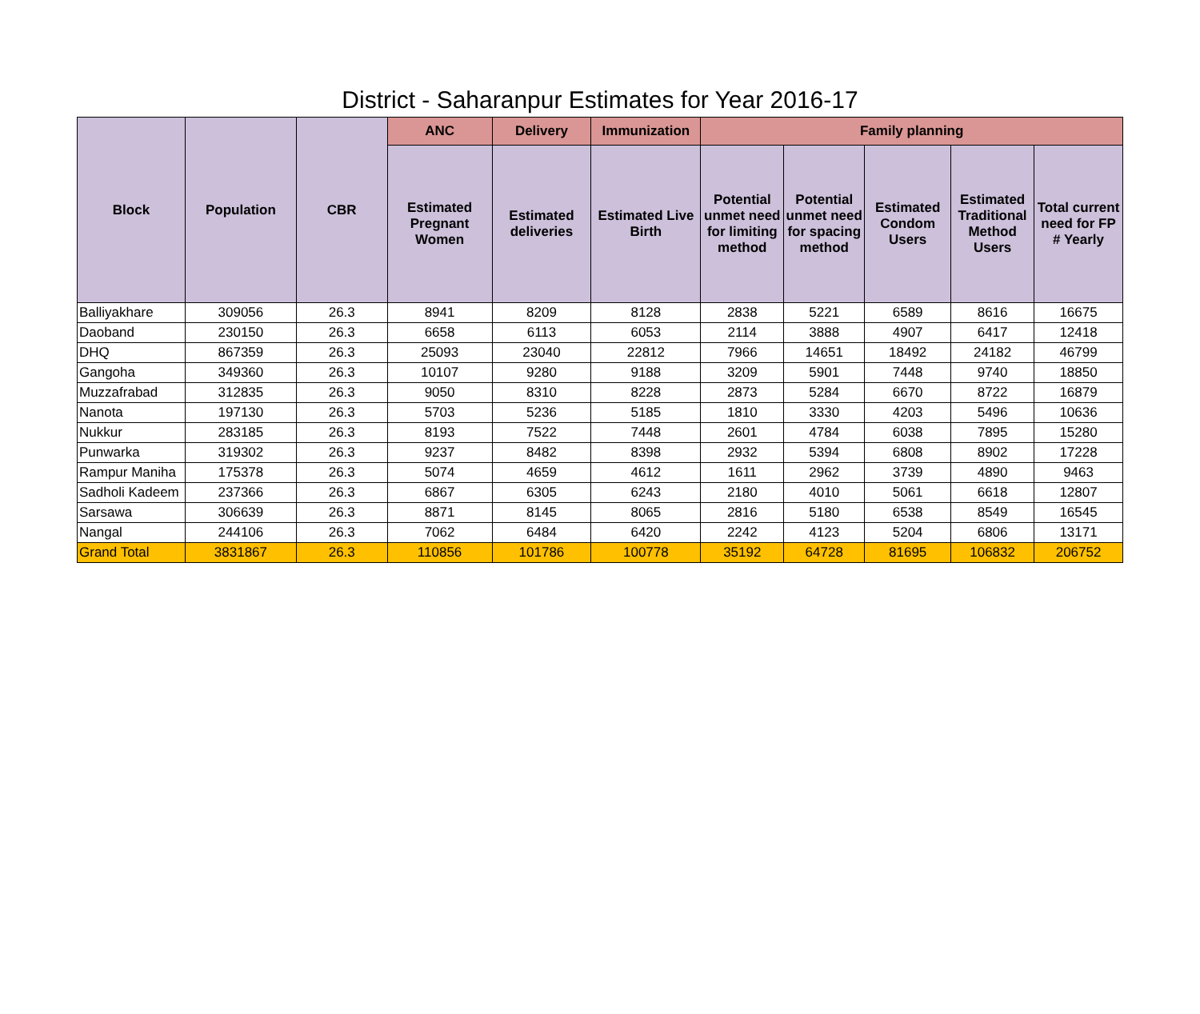District - Saharanpur Estimates for Year 2016-17
| Block | Population | CBR | ANC | Delivery | Immunization | Family planning | | | | |
| --- | --- | --- | --- | --- | --- | --- | --- | --- | --- | --- |
| | | | Estimated Pregnant Women | Estimated deliveries | Estimated Live Birth | Potential unmet need for limiting method | Potential unmet need for spacing method | Estimated Condom Users | Estimated Traditional Method Users | Total current need for FP # Yearly |
| Balliyakhare | 309056 | 26.3 | 8941 | 8209 | 8128 | 2838 | 5221 | 6589 | 8616 | 16675 |
| Daoband | 230150 | 26.3 | 6658 | 6113 | 6053 | 2114 | 3888 | 4907 | 6417 | 12418 |
| DHQ | 867359 | 26.3 | 25093 | 23040 | 22812 | 7966 | 14651 | 18492 | 24182 | 46799 |
| Gangoha | 349360 | 26.3 | 10107 | 9280 | 9188 | 3209 | 5901 | 7448 | 9740 | 18850 |
| Muzzafrabad | 312835 | 26.3 | 9050 | 8310 | 8228 | 2873 | 5284 | 6670 | 8722 | 16879 |
| Nanota | 197130 | 26.3 | 5703 | 5236 | 5185 | 1810 | 3330 | 4203 | 5496 | 10636 |
| Nukkur | 283185 | 26.3 | 8193 | 7522 | 7448 | 2601 | 4784 | 6038 | 7895 | 15280 |
| Punwarka | 319302 | 26.3 | 9237 | 8482 | 8398 | 2932 | 5394 | 6808 | 8902 | 17228 |
| Rampur Maniha | 175378 | 26.3 | 5074 | 4659 | 4612 | 1611 | 2962 | 3739 | 4890 | 9463 |
| Sadholi Kadeem | 237366 | 26.3 | 6867 | 6305 | 6243 | 2180 | 4010 | 5061 | 6618 | 12807 |
| Sarsawa | 306639 | 26.3 | 8871 | 8145 | 8065 | 2816 | 5180 | 6538 | 8549 | 16545 |
| Nangal | 244106 | 26.3 | 7062 | 6484 | 6420 | 2242 | 4123 | 5204 | 6806 | 13171 |
| Grand Total | 3831867 | 26.3 | 110856 | 101786 | 100778 | 35192 | 64728 | 81695 | 106832 | 206752 |